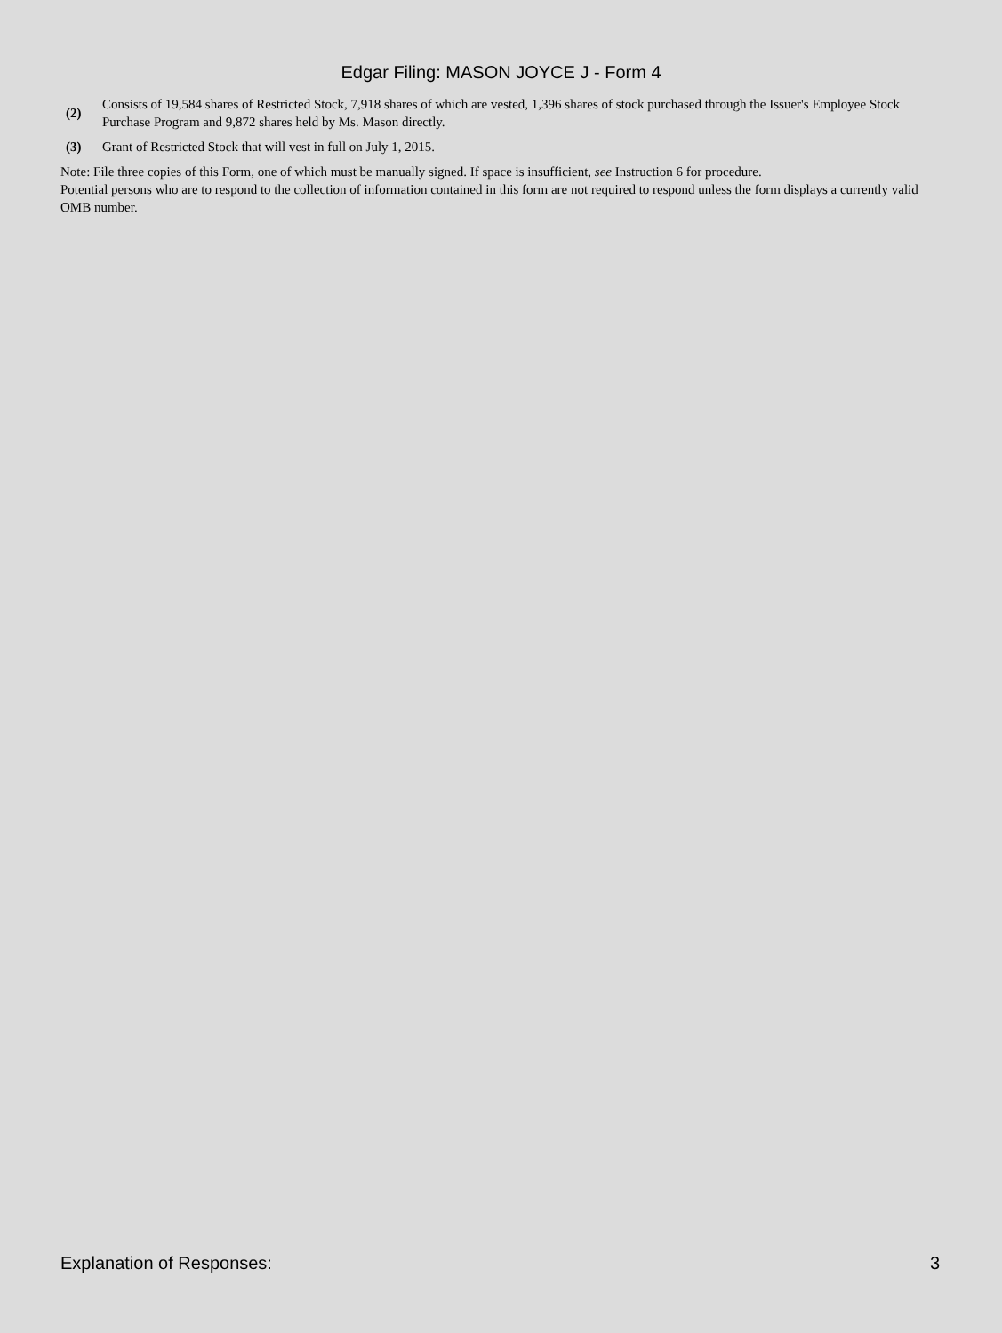Edgar Filing: MASON JOYCE J - Form 4
(2) Consists of 19,584 shares of Restricted Stock, 7,918 shares of which are vested, 1,396 shares of stock purchased through the Issuer's Employee Stock Purchase Program and 9,872 shares held by Ms. Mason directly.
(3) Grant of Restricted Stock that will vest in full on July 1, 2015.
Note: File three copies of this Form, one of which must be manually signed. If space is insufficient, see Instruction 6 for procedure.
Potential persons who are to respond to the collection of information contained in this form are not required to respond unless the form displays a currently valid OMB number.
Explanation of Responses: 3